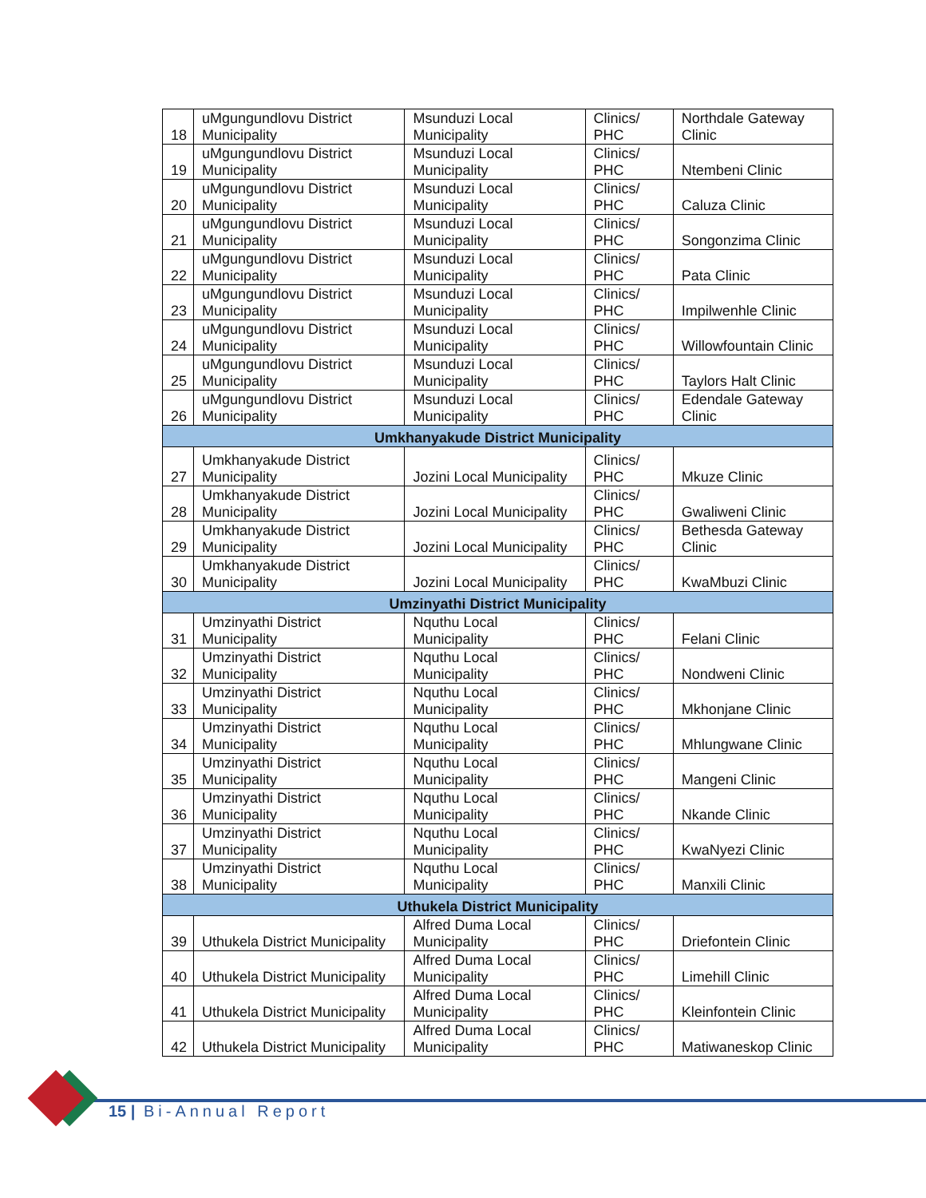| 18 | uMgungundlovu District Municipality | Msunduzi Local Municipality | Clinics/ PHC | Northdale Gateway Clinic |
| 19 | uMgungundlovu District Municipality | Msunduzi Local Municipality | Clinics/ PHC | Ntembeni Clinic |
| 20 | uMgungundlovu District Municipality | Msunduzi Local Municipality | Clinics/ PHC | Caluza Clinic |
| 21 | uMgungundlovu District Municipality | Msunduzi Local Municipality | Clinics/ PHC | Songonzima Clinic |
| 22 | uMgungundlovu District Municipality | Msunduzi Local Municipality | Clinics/ PHC | Pata Clinic |
| 23 | uMgungundlovu District Municipality | Msunduzi Local Municipality | Clinics/ PHC | Impilwenhle Clinic |
| 24 | uMgungundlovu District Municipality | Msunduzi Local Municipality | Clinics/ PHC | Willowfountain Clinic |
| 25 | uMgungundlovu District Municipality | Msunduzi Local Municipality | Clinics/ PHC | Taylors Halt Clinic |
| 26 | uMgungundlovu District Municipality | Msunduzi Local Municipality | Clinics/ PHC | Edendale Gateway Clinic |
| Umkhanyakude District Municipality | | | | |
| 27 | Umkhanyakude District Municipality | Jozini Local Municipality | Clinics/ PHC | Mkuze Clinic |
| 28 | Umkhanyakude District Municipality | Jozini Local Municipality | Clinics/ PHC | Gwaliweni Clinic |
| 29 | Umkhanyakude District Municipality | Jozini Local Municipality | Clinics/ PHC | Bethesda Gateway Clinic |
| 30 | Umkhanyakude District Municipality | Jozini Local Municipality | Clinics/ PHC | KwaMbuzi Clinic |
| Umzinyathi District Municipality | | | | |
| 31 | Umzinyathi District Municipality | Nquthu Local Municipality | Clinics/ PHC | Felani Clinic |
| 32 | Umzinyathi District Municipality | Nquthu Local Municipality | Clinics/ PHC | Nondweni Clinic |
| 33 | Umzinyathi District Municipality | Nquthu Local Municipality | Clinics/ PHC | Mkhonjane Clinic |
| 34 | Umzinyathi District Municipality | Nquthu Local Municipality | Clinics/ PHC | Mhlungwane Clinic |
| 35 | Umzinyathi District Municipality | Nquthu Local Municipality | Clinics/ PHC | Mangeni Clinic |
| 36 | Umzinyathi District Municipality | Nquthu Local Municipality | Clinics/ PHC | Nkande Clinic |
| 37 | Umzinyathi District Municipality | Nquthu Local Municipality | Clinics/ PHC | KwaNyezi Clinic |
| 38 | Umzinyathi District Municipality | Nquthu Local Municipality | Clinics/ PHC | Manxili Clinic |
| Uthukela District Municipality | | | | |
| 39 | Uthukela District Municipality | Alfred Duma Local Municipality | Clinics/ PHC | Driefontein Clinic |
| 40 | Uthukela District Municipality | Alfred Duma Local Municipality | Clinics/ PHC | Limehill Clinic |
| 41 | Uthukela District Municipality | Alfred Duma Local Municipality | Clinics/ PHC | Kleinfontein Clinic |
| 42 | Uthukela District Municipality | Alfred Duma Local Municipality | Clinics/ PHC | Matiwaneskop Clinic |
15 | Bi-Annual Report